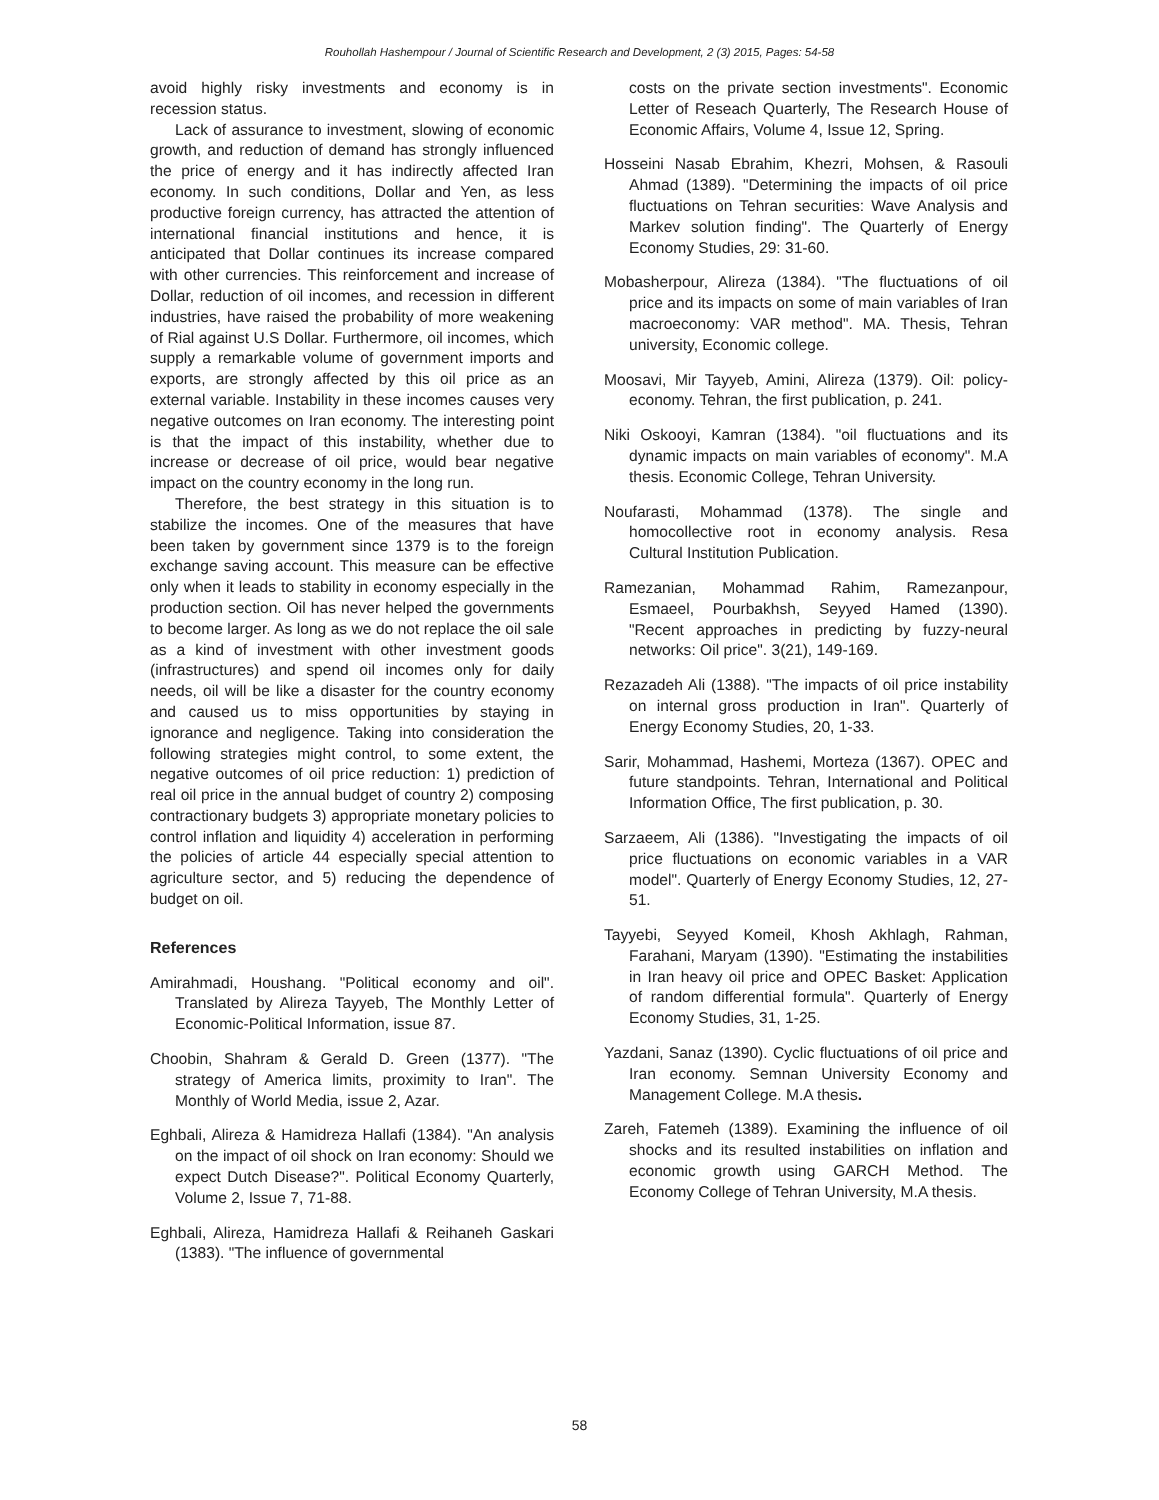Rouhollah Hashempour / Journal of Scientific Research and Development, 2 (3) 2015, Pages: 54-58
avoid highly risky investments and economy is in recession status.
Lack of assurance to investment, slowing of economic growth, and reduction of demand has strongly influenced the price of energy and it has indirectly affected Iran economy. In such conditions, Dollar and Yen, as less productive foreign currency, has attracted the attention of international financial institutions and hence, it is anticipated that Dollar continues its increase compared with other currencies. This reinforcement and increase of Dollar, reduction of oil incomes, and recession in different industries, have raised the probability of more weakening of Rial against U.S Dollar. Furthermore, oil incomes, which supply a remarkable volume of government imports and exports, are strongly affected by this oil price as an external variable. Instability in these incomes causes very negative outcomes on Iran economy. The interesting point is that the impact of this instability, whether due to increase or decrease of oil price, would bear negative impact on the country economy in the long run.
Therefore, the best strategy in this situation is to stabilize the incomes. One of the measures that have been taken by government since 1379 is to the foreign exchange saving account. This measure can be effective only when it leads to stability in economy especially in the production section. Oil has never helped the governments to become larger. As long as we do not replace the oil sale as a kind of investment with other investment goods (infrastructures) and spend oil incomes only for daily needs, oil will be like a disaster for the country economy and caused us to miss opportunities by staying in ignorance and negligence. Taking into consideration the following strategies might control, to some extent, the negative outcomes of oil price reduction: 1) prediction of real oil price in the annual budget of country 2) composing contractionary budgets 3) appropriate monetary policies to control inflation and liquidity 4) acceleration in performing the policies of article 44 especially special attention to agriculture sector, and 5) reducing the dependence of budget on oil.
References
Amirahmadi, Houshang. "Political economy and oil". Translated by Alireza Tayyeb, The Monthly Letter of Economic-Political Information, issue 87.
Choobin, Shahram & Gerald D. Green (1377). "The strategy of America limits, proximity to Iran". The Monthly of World Media, issue 2, Azar.
Eghbali, Alireza & Hamidreza Hallafi (1384). "An analysis on the impact of oil shock on Iran economy: Should we expect Dutch Disease?". Political Economy Quarterly, Volume 2, Issue 7, 71-88.
Eghbali, Alireza, Hamidreza Hallafi & Reihaneh Gaskari (1383). "The influence of governmental
costs on the private section investments". Economic Letter of Reseach Quarterly, The Research House of Economic Affairs, Volume 4, Issue 12, Spring.
Hosseini Nasab Ebrahim, Khezri, Mohsen, & Rasouli Ahmad (1389). "Determining the impacts of oil price fluctuations on Tehran securities: Wave Analysis and Markev solution finding". The Quarterly of Energy Economy Studies, 29: 31-60.
Mobasherpour, Alireza (1384). "The fluctuations of oil price and its impacts on some of main variables of Iran macroeconomy: VAR method". MA. Thesis, Tehran university, Economic college.
Moosavi, Mir Tayyeb, Amini, Alireza (1379). Oil: policy-economy. Tehran, the first publication, p. 241.
Niki Oskooyi, Kamran (1384). "oil fluctuations and its dynamic impacts on main variables of economy". M.A thesis. Economic College, Tehran University.
Noufarasti, Mohammad (1378). The single and homocollective root in economy analysis. Resa Cultural Institution Publication.
Ramezanian, Mohammad Rahim, Ramezanpour, Esmaeel, Pourbakhsh, Seyyed Hamed (1390). "Recent approaches in predicting by fuzzy-neural networks: Oil price". 3(21), 149-169.
Rezazadeh Ali (1388). "The impacts of oil price instability on internal gross production in Iran". Quarterly of Energy Economy Studies, 20, 1-33.
Sarir, Mohammad, Hashemi, Morteza (1367). OPEC and future standpoints. Tehran, International and Political Information Office, The first publication, p. 30.
Sarzaeem, Ali (1386). "Investigating the impacts of oil price fluctuations on economic variables in a VAR model". Quarterly of Energy Economy Studies, 12, 27-51.
Tayyebi, Seyyed Komeil, Khosh Akhlagh, Rahman, Farahani, Maryam (1390). "Estimating the instabilities in Iran heavy oil price and OPEC Basket: Application of random differential formula". Quarterly of Energy Economy Studies, 31, 1-25.
Yazdani, Sanaz (1390). Cyclic fluctuations of oil price and Iran economy. Semnan University Economy and Management College. M.A thesis.
Zareh, Fatemeh (1389). Examining the influence of oil shocks and its resulted instabilities on inflation and economic growth using GARCH Method. The Economy College of Tehran University, M.A thesis.
58